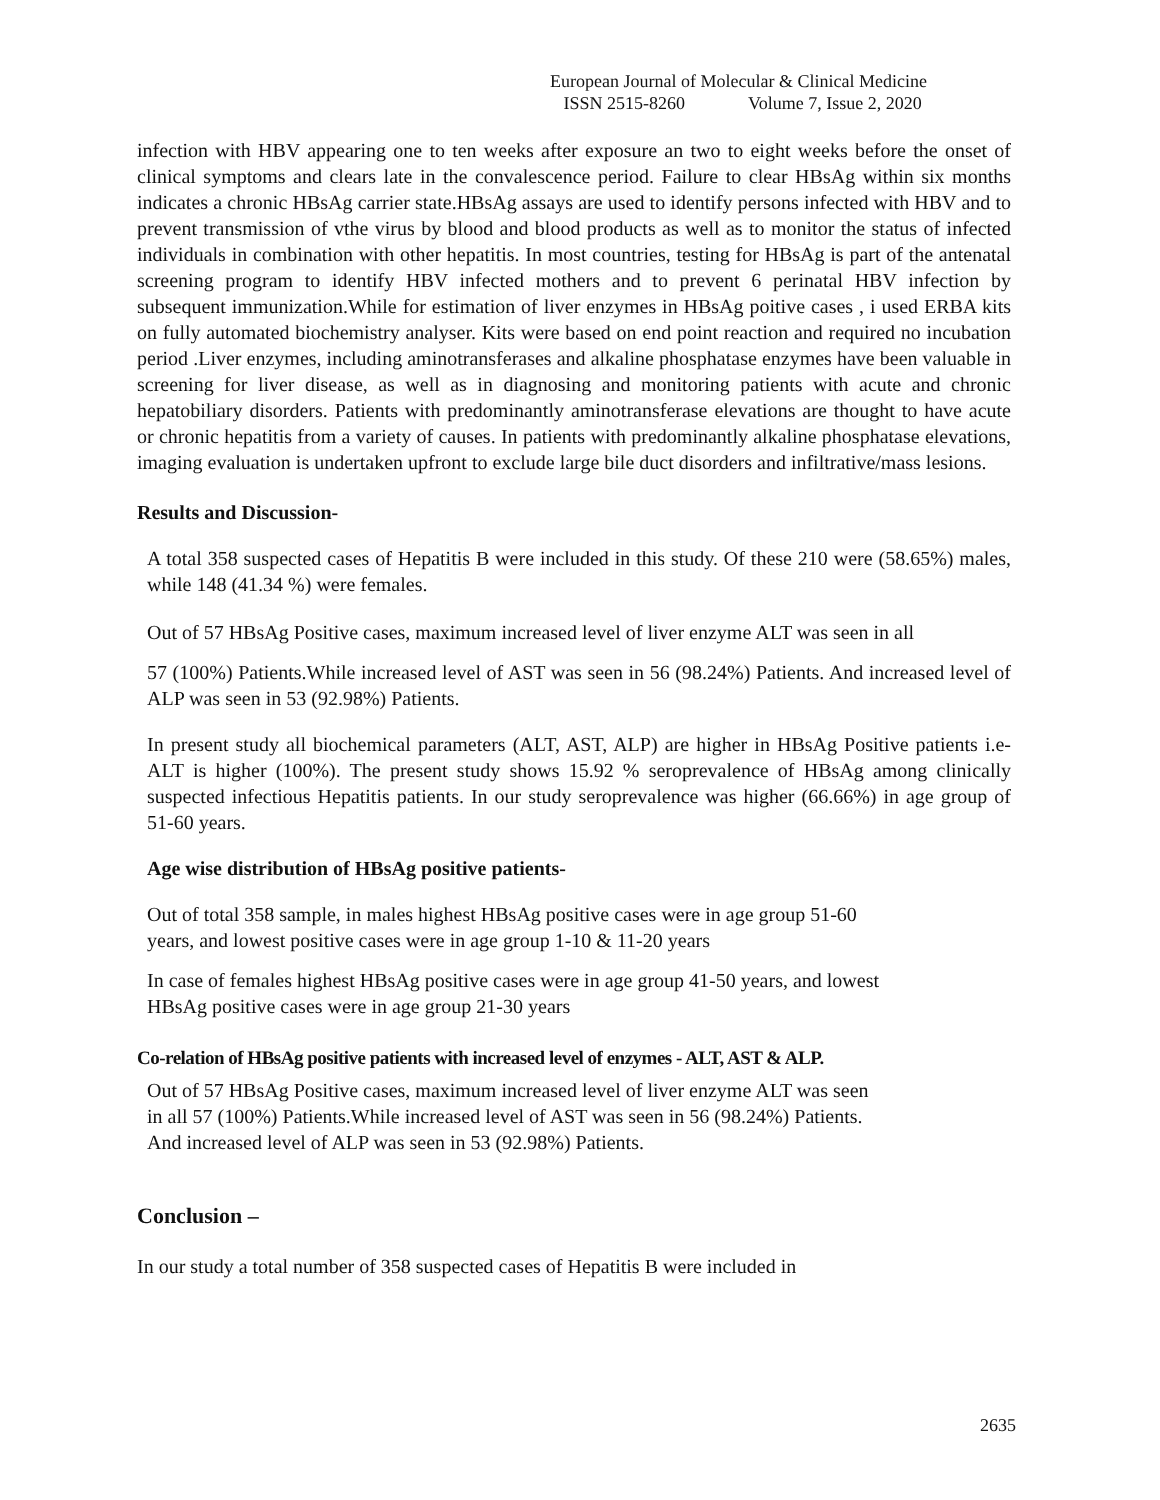European Journal of Molecular & Clinical Medicine
ISSN 2515-8260 Volume 7, Issue 2, 2020
infection with HBV appearing one to ten weeks after exposure an two to eight weeks before the onset of clinical symptoms and clears late in the convalescence period. Failure to clear HBsAg within six months indicates a chronic HBsAg carrier state.HBsAg assays are used to identify persons infected with HBV and to prevent transmission of vthe virus by blood and blood products as well as to monitor the status of infected individuals in combination with other hepatitis. In most countries, testing for HBsAg is part of the antenatal screening program to identify HBV infected mothers and to prevent 6 perinatal HBV infection by subsequent immunization.While for estimation of liver enzymes in HBsAg poitive cases , i used ERBA kits on fully automated biochemistry analyser. Kits were based on end point reaction and required no incubation period .Liver enzymes, including aminotransferases and alkaline phosphatase enzymes have been valuable in screening for liver disease, as well as in diagnosing and monitoring patients with acute and chronic hepatobiliary disorders. Patients with predominantly aminotransferase elevations are thought to have acute or chronic hepatitis from a variety of causes. In patients with predominantly alkaline phosphatase elevations, imaging evaluation is undertaken upfront to exclude large bile duct disorders and infiltrative/mass lesions.
Results and Discussion-
A total 358 suspected cases of Hepatitis B were included in this study. Of these 210 were (58.65%) males, while 148 (41.34 %) were females.
Out of 57 HBsAg Positive cases, maximum increased level of liver enzyme ALT was seen in all
57 (100%) Patients.While increased level of AST was seen in 56 (98.24%) Patients. And increased level of ALP was seen in 53 (92.98%) Patients.
In present study all biochemical parameters (ALT, AST, ALP) are higher in HBsAg Positive patients i.e- ALT is higher (100%). The present study shows 15.92 % seroprevalence of HBsAg among clinically suspected infectious Hepatitis patients. In our study seroprevalence was higher (66.66%) in age group of 51-60 years.
Age wise distribution of HBsAg positive patients-
Out of total 358 sample, in males highest HBsAg positive cases were in age group 51-60
years, and lowest positive cases were in age group 1-10 & 11-20 years
In case of females highest HBsAg positive cases were in age group 41-50 years, and lowest
HBsAg positive cases were in age group 21-30 years
Co-relation of HBsAg positive patients with increased level of enzymes - ALT, AST & ALP.
Out of 57 HBsAg Positive cases, maximum increased level of liver enzyme ALT was seen
in all 57 (100%) Patients.While increased level of AST was seen in 56 (98.24%) Patients.
And increased level of ALP was seen in 53 (92.98%) Patients.
Conclusion –
In our study a total number of 358 suspected cases of Hepatitis B were included in
2635